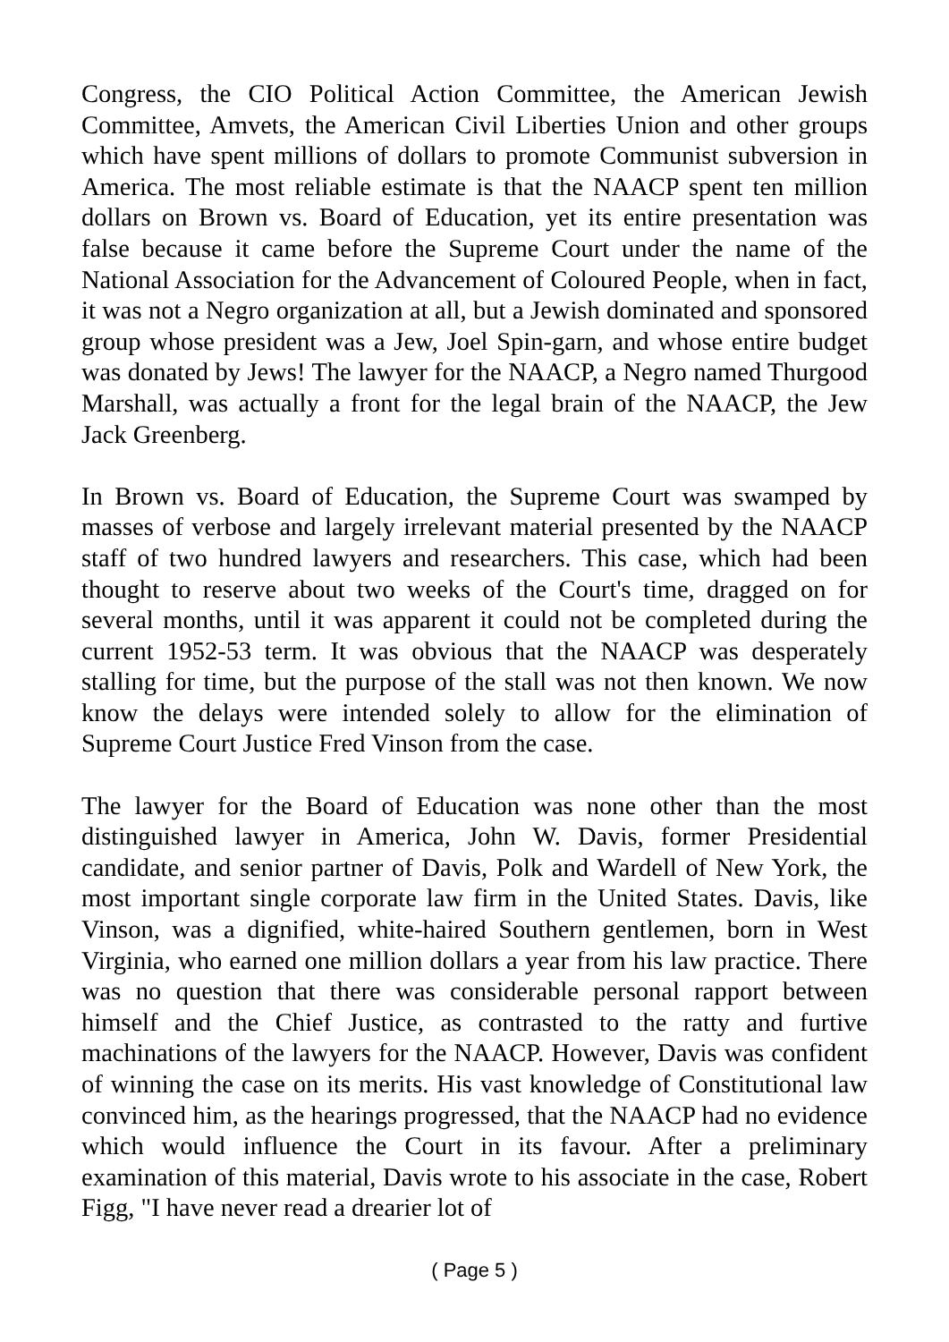Congress, the CIO Political Action Committee, the American Jewish Committee, Amvets, the American Civil Liberties Union and other groups which have spent millions of dollars to promote Communist subversion in America. The most reliable estimate is that the NAACP spent ten million dollars on Brown vs. Board of Education, yet its entire presentation was false because it came before the Supreme Court under the name of the National Association for the Advancement of Coloured People, when in fact, it was not a Negro organization at all, but a Jewish dominated and sponsored group whose president was a Jew, Joel Spin-garn, and whose entire budget was donated by Jews! The lawyer for the NAACP, a Negro named Thurgood Marshall, was actually a front for the legal brain of the NAACP, the Jew Jack Greenberg.
In Brown vs. Board of Education, the Supreme Court was swamped by masses of verbose and largely irrelevant material presented by the NAACP staff of two hundred lawyers and researchers. This case, which had been thought to reserve about two weeks of the Court's time, dragged on for several months, until it was apparent it could not be completed during the current 1952-53 term. It was obvious that the NAACP was desperately stalling for time, but the purpose of the stall was not then known. We now know the delays were intended solely to allow for the elimination of Supreme Court Justice Fred Vinson from the case.
The lawyer for the Board of Education was none other than the most distinguished lawyer in America, John W. Davis, former Presidential candidate, and senior partner of Davis, Polk and Wardell of New York, the most important single corporate law firm in the United States. Davis, like Vinson, was a dignified, white-haired Southern gentlemen, born in West Virginia, who earned one million dollars a year from his law practice. There was no question that there was considerable personal rapport between himself and the Chief Justice, as contrasted to the ratty and furtive machinations of the lawyers for the NAACP. However, Davis was confident of winning the case on its merits. His vast knowledge of Constitutional law convinced him, as the hearings progressed, that the NAACP had no evidence which would influence the Court in its favour. After a preliminary examination of this material, Davis wrote to his associate in the case, Robert Figg, "I have never read a drearier lot of
( Page 5 )